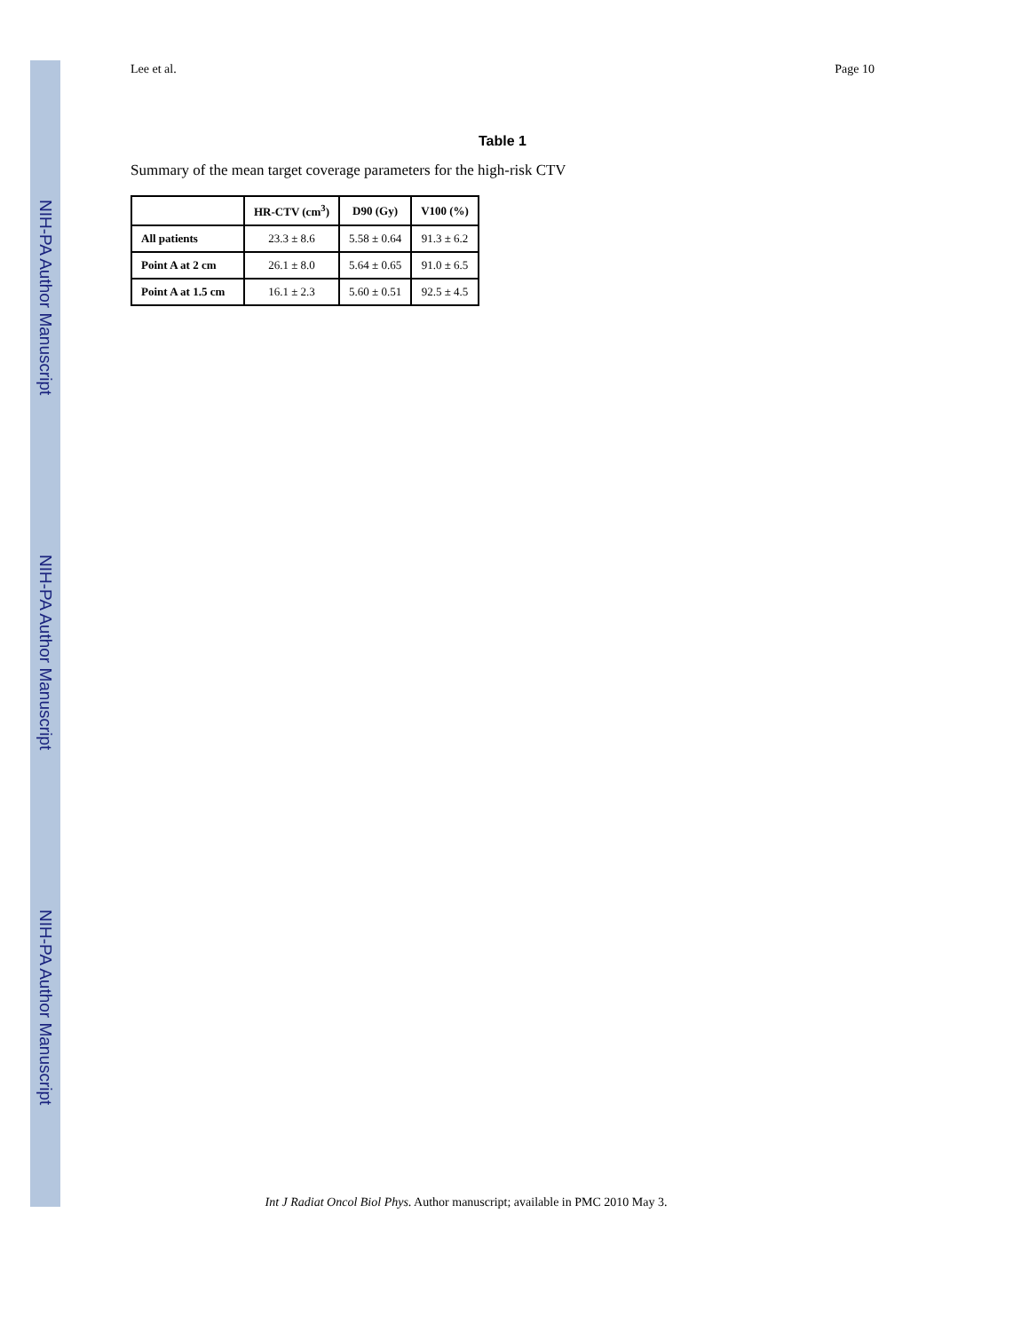NIH-PA Author Manuscript
NIH-PA Author Manuscript
NIH-PA Author Manuscript
Lee et al. Page 10
Table 1
Summary of the mean target coverage parameters for the high-risk CTV
| | HR-CTV (cm<sup>3</sup>) | D90 (Gy) | V100 (%) |
| --- | --- | --- | --- |
| All patients | 23.3 ± 8.6 | 5.58 ± 0.64 | 91.3 ± 6.2 |
| Point A at 2 cm | 26.1 ± 8.0 | 5.64 ± 0.65 | 91.0 ± 6.5 |
| Point A at 1.5 cm | 16.1 ± 2.3 | 5.60 ± 0.51 | 92.5 ± 4.5 |
Int J Radiat Oncol Biol Phys. Author manuscript; available in PMC 2010 May 3.